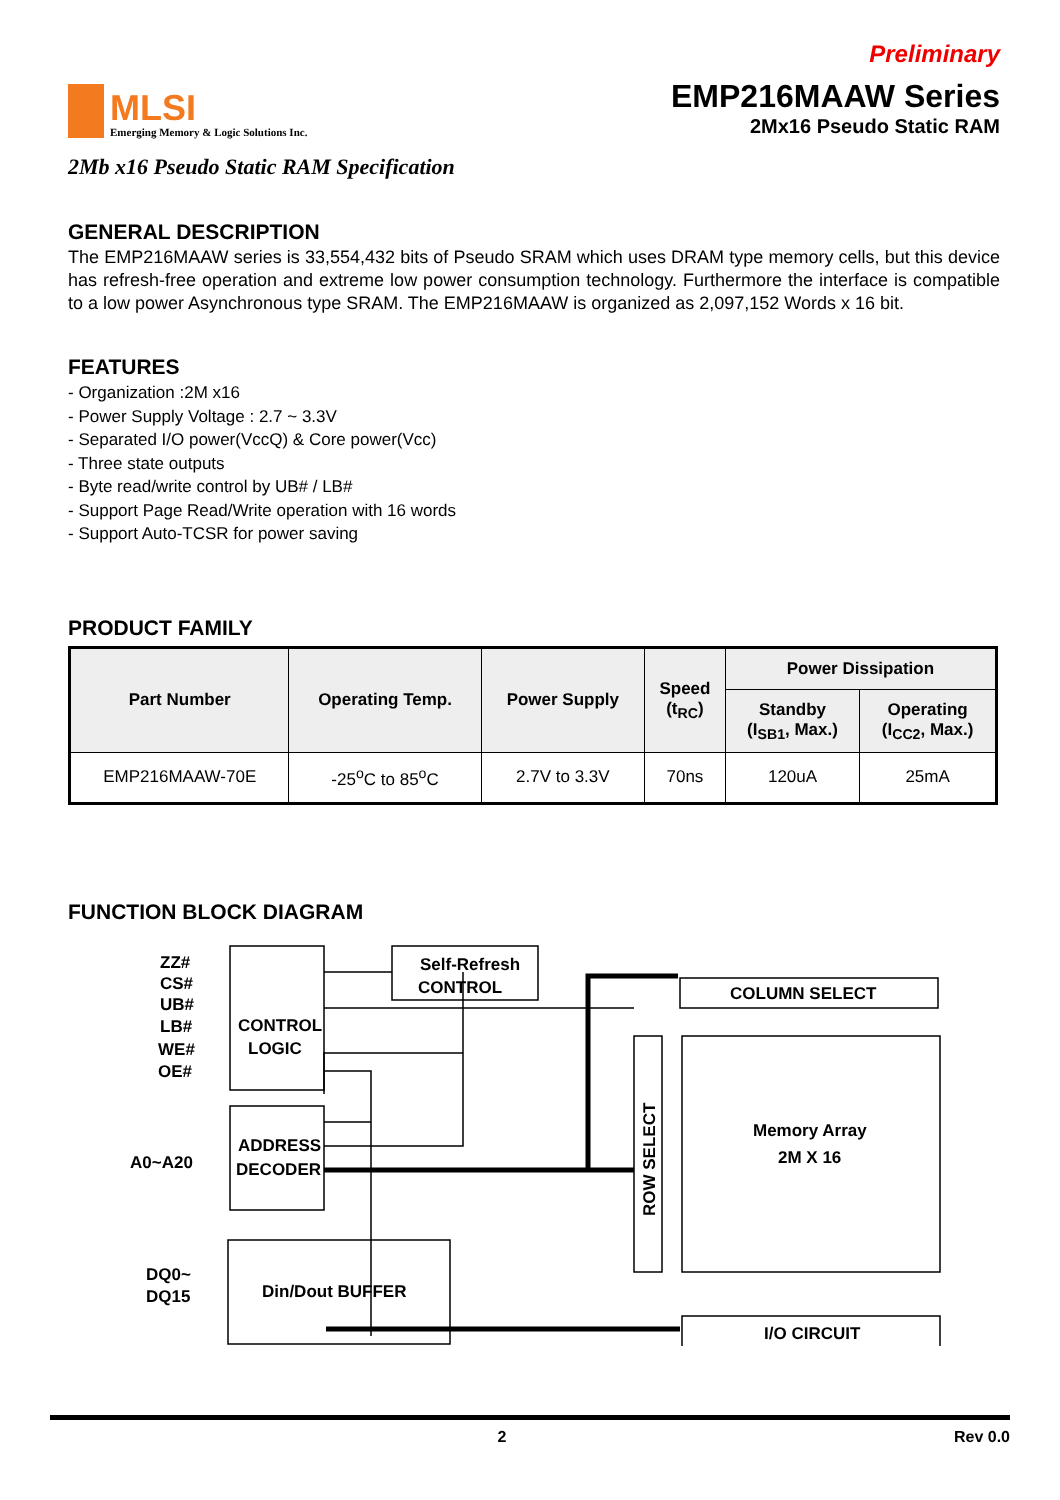Preliminary
MLSI
Emerging Memory & Logic Solutions Inc.
EMP216MAAW Series
2Mx16 Pseudo Static RAM
2Mb x16 Pseudo Static RAM Specification
GENERAL DESCRIPTION
The EMP216MAAW series is 33,554,432 bits of Pseudo SRAM which uses DRAM type memory cells, but this device has refresh-free operation and extreme low power consumption technology. Furthermore the interface is compatible to a low power Asynchronous type SRAM. The EMP216MAAW is organized as 2,097,152 Words x 16 bit.
FEATURES
- Organization :2M x16
- Power Supply Voltage : 2.7 ~ 3.3V
- Separated I/O power(VccQ) & Core power(Vcc)
- Three state outputs
- Byte read/write control by UB# / LB#
- Support Page Read/Write operation with 16 words
- Support Auto-TCSR for power saving
PRODUCT FAMILY
| Part Number | Operating Temp. | Power Supply | Speed (t<sub>RC</sub>) | Power Dissipation | |
| --- | --- | --- | --- | --- | --- |
| | | | | Standby (I<sub>SB1</sub>, Max.) | Operating (I<sub>CC2</sub>, Max.) |
| EMP216MAAW-70E | -25<sup>o</sup>C to 85<sup>o</sup>C | 2.7V to 3.3V | 70ns | 120uA | 25mA |
FUNCTION BLOCK DIAGRAM
CONTROL
LOGIC
Self-Refresh
CONTROL
ADDRESS
DECODER
Din/Dout BUFFER
COLUMN SELECT
ROW SELECT
Memory Array
2M X 16
I/O CIRCUIT
ZZ#
CS#
UB#
LB#
WE#
OE#
A0~A20
DQ0~
DQ15
2 Rev 0.0